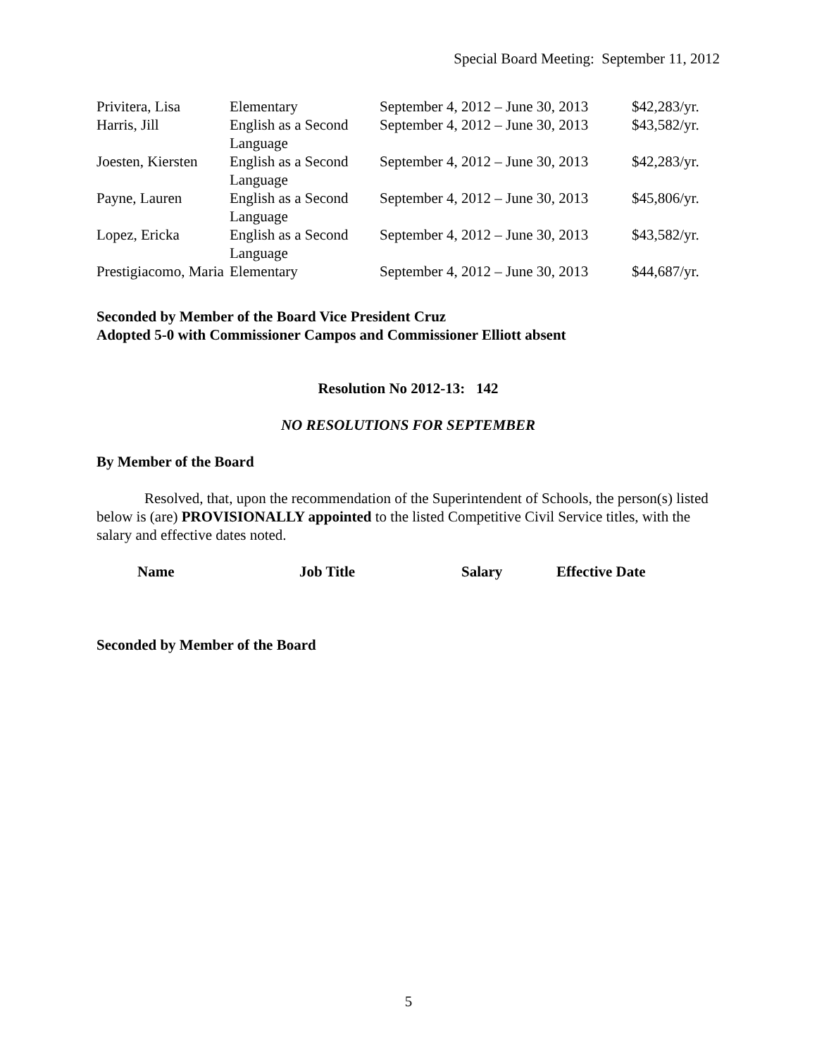Special Board Meeting: September 11, 2012
| Privitera, Lisa | Elementary | September 4, 2012 – June 30, 2013 | $42,283/yr. |
| Harris, Jill | English as a Second Language | September 4, 2012 – June 30, 2013 | $43,582/yr. |
| Joesten, Kiersten | English as a Second Language | September 4, 2012 – June 30, 2013 | $42,283/yr. |
| Payne, Lauren | English as a Second Language | September 4, 2012 – June 30, 2013 | $45,806/yr. |
| Lopez, Ericka | English as a Second Language | September 4, 2012 – June 30, 2013 | $43,582/yr. |
| Prestigiacomo, Maria | Elementary | September 4, 2012 – June 30, 2013 | $44,687/yr. |
Seconded by Member of the Board Vice President Cruz
Adopted 5-0 with Commissioner Campos and Commissioner Elliott absent
Resolution No 2012-13: 142
NO RESOLUTIONS FOR SEPTEMBER
By Member of the Board
Resolved, that, upon the recommendation of the Superintendent of Schools, the person(s) listed below is (are) PROVISIONALLY appointed to the listed Competitive Civil Service titles, with the salary and effective dates noted.
| Name | Job Title | Salary | Effective Date |
Seconded by Member of the Board
5